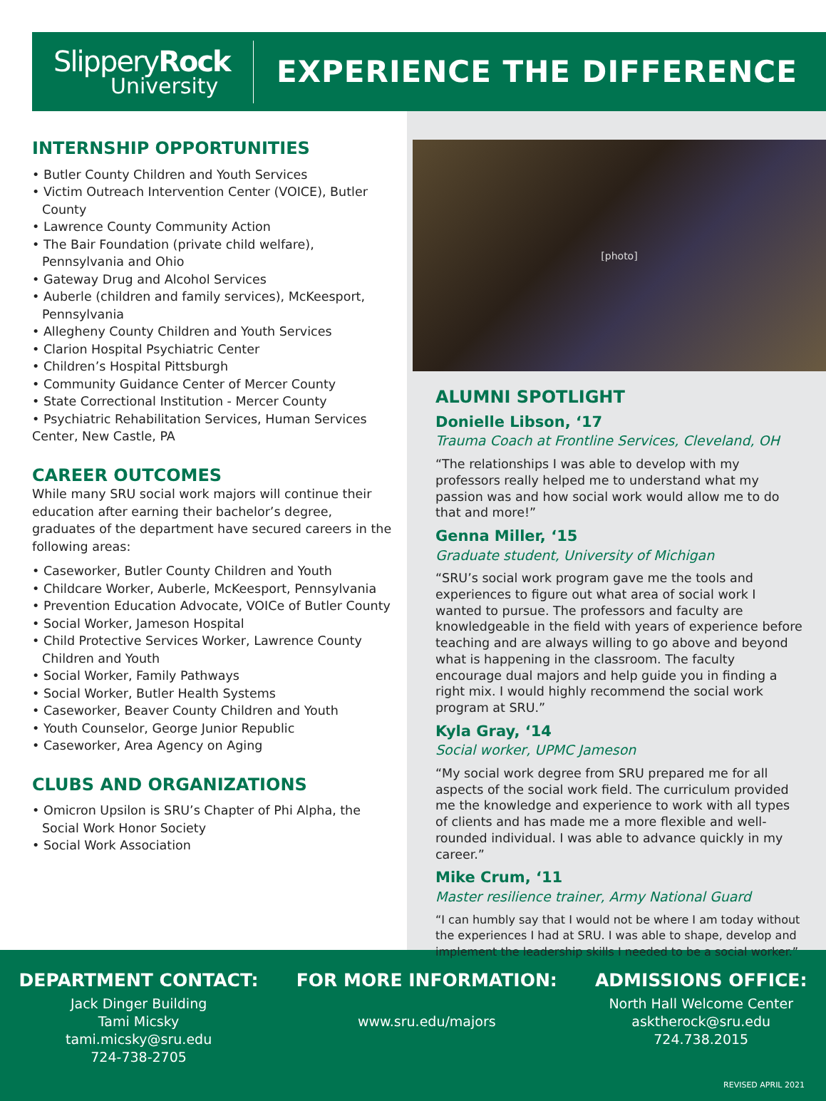SlipperyRock
University
EXPERIENCE THE DIFFERENCE
INTERNSHIP OPPORTUNITIES
• Butler County Children and Youth Services
• Victim Outreach Intervention Center (VOICE), Butler County
• Lawrence County Community Action
• The Bair Foundation (private child welfare), Pennsylvania and Ohio
• Gateway Drug and Alcohol Services
• Auberle (children and family services), McKeesport, Pennsylvania
• Allegheny County Children and Youth Services
• Clarion Hospital Psychiatric Center
• Children’s Hospital Pittsburgh
• Community Guidance Center of Mercer County
• State Correctional Institution - Mercer County
• Psychiatric Rehabilitation Services, Human Services Center, New Castle, PA
CAREER OUTCOMES
While many SRU social work majors will continue their education after earning their bachelor’s degree, graduates of the department have secured careers in the following areas:
• Caseworker, Butler County Children and Youth
• Childcare Worker, Auberle, McKeesport, Pennsylvania
• Prevention Education Advocate, VOICe of Butler County
• Social Worker, Jameson Hospital
• Child Protective Services Worker, Lawrence County Children and Youth
• Social Worker, Family Pathways
• Social Worker, Butler Health Systems
• Caseworker, Beaver County Children and Youth
• Youth Counselor, George Junior Republic
• Caseworker, Area Agency on Aging
CLUBS AND ORGANIZATIONS
• Omicron Upsilon is SRU’s Chapter of Phi Alpha, the Social Work Honor Society
• Social Work Association
[photo]
ALUMNI SPOTLIGHT
Donielle Libson, ‘17
Trauma Coach at Frontline Services, Cleveland, OH
“The relationships I was able to develop with my professors really helped me to understand what my passion was and how social work would allow me to do that and more!”
Genna Miller, ‘15
Graduate student, University of Michigan
“SRU’s social work program gave me the tools and experiences to figure out what area of social work I wanted to pursue. The professors and faculty are knowledgeable in the field with years of experience before teaching and are always willing to go above and beyond what is happening in the classroom. The faculty encourage dual majors and help guide you in finding a right mix. I would highly recommend the social work program at SRU.”
Kyla Gray, ‘14
Social worker, UPMC Jameson
“My social work degree from SRU prepared me for all aspects of the social work field. The curriculum provided me the knowledge and experience to work with all types of clients and has made me a more flexible and well-rounded individual. I was able to advance quickly in my career.”
Mike Crum, ‘11
Master resilience trainer, Army National Guard
“I can humbly say that I would not be where I am today without the experiences I had at SRU. I was able to shape, develop and implement the leadership skills I needed to be a social worker.”
DEPARTMENT CONTACT:
Jack Dinger Building
Tami Micsky
tami.micsky@sru.edu
724-738-2705
FOR MORE INFORMATION:
www.sru.edu/majors
ADMISSIONS OFFICE:
North Hall Welcome Center
asktherock@sru.edu
724.738.2015
REVISED APRIL 2021